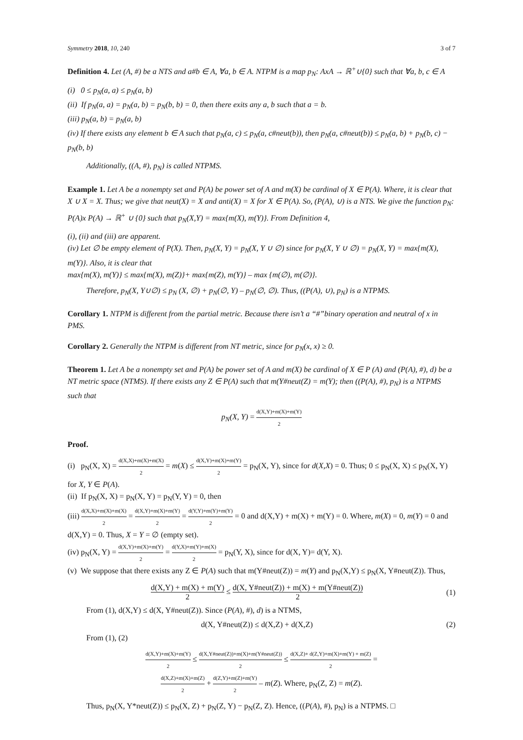Symmetry 2018, 10, 240 3 of 7
Definition 4. Let (A, #) be a NTS and a#b ∈ A, ∀a, b ∈ A. NTPM is a map p<sub>N</sub>: AxA → ℝ<sup>+</sup>∪{0} such that ∀a, b, c ∈ A
(i) 0 ≤ p<sub>N</sub>(a, a) ≤ p<sub>N</sub>(a, b)
(ii) If p<sub>N</sub>(a, a) = p<sub>N</sub>(a, b) = p<sub>N</sub>(b, b) = 0, then there exits any a, b such that a = b.
(iii) p<sub>N</sub>(a, b) = p<sub>N</sub>(a, b)
(iv) If there exists any element b ∈ A such that p<sub>N</sub>(a, c) ≤ p<sub>N</sub>(a, c#neut(b)), then p<sub>N</sub>(a, c#neut(b)) ≤ p<sub>N</sub>(a, b) + p<sub>N</sub>(b, c) − p<sub>N</sub>(b, b)
Additionally, ((A, #), p<sub>N</sub>) is called NTPMS.
Example 1. Let A be a nonempty set and P(A) be power set of A and m(X) be cardinal of X ∈ P(A). Where, it is clear that X ∪ X = X. Thus; we give that neut(X) = X and anti(X) = X for X ∈ P(A). So, (P(A), ∪) is a NTS. We give the function p<sub>N</sub>: P(A)x P(A) → ℝ<sup>+</sup> ∪ {0} such that p<sub>N</sub>(X,Y) = max{m(X), m(Y)}. From Definition 4,
(i), (ii) and (iii) are apparent.
(iv) Let ∅ be empty element of P(X). Then, p<sub>N</sub>(X, Y) = p<sub>N</sub>(X, Y ∪ ∅) since for p<sub>N</sub>(X, Y ∪ ∅) = p<sub>N</sub>(X, Y) = max{m(X), m(Y)}. Also, it is clear that
max{m(X), m(Y)} ≤ max{m(X), m(Z)}+ max{m(Z), m(Y)} – max {m(∅), m(∅)}.
Therefore, p<sub>N</sub>(X, Y∪∅) ≤ p<sub>N</sub> (X, ∅) + p<sub>N</sub>(∅, Y) – p<sub>N</sub>(∅, ∅). Thus, ((P(A), ∪), p<sub>N</sub>) is a NTPMS.
Corollary 1. NTPM is different from the partial metric. Because there isn’t a “#”binary operation and neutral of x in PMS.
Corollary 2. Generally the NTPM is different from NT metric, since for p<sub>N</sub>(x, x) ≥ 0.
Theorem 1. Let A be a nonempty set and P(A) be power set of A and m(X) be cardinal of X ∈ P (A) and (P(A), #), d) be a NT metric space (NTMS). If there exists any Z ∈ P(A) such that m(Y#neut(Z) = m(Y); then ((P(A), #), p<sub>N</sub>) is a NTPMS such that
p<sub>N</sub>(X, Y) = d(X,Y)+m(X)+m(Y) 2
Proof.
(i) p<sub>N</sub>(X, X) = d(X,X)+m(X)+m(X) 2 = m(X) ≤ d(X,Y)+m(X)+m(Y) 2 = p<sub>N</sub>(X, Y), since for d(X,X) = 0. Thus; 0 ≤ p<sub>N</sub>(X, X) ≤ p<sub>N</sub>(X, Y) for X, Y ∈ P(A).
(ii) If p<sub>N</sub>(X, X) = p<sub>N</sub>(X, Y) = p<sub>N</sub>(Y, Y) = 0, then
(iii) d(X,X)+m(X)+m(X) 2 = d(X,Y)+m(X)+m(Y) 2 = d(Y,Y)+m(Y)+m(Y) 2 = 0 and d(X,Y) + m(X) + m(Y) = 0. Where, m(X) = 0, m(Y) = 0 and d(X,Y) = 0. Thus, X = Y = ∅ (empty set).
(iv) p<sub>N</sub>(X, Y) = d(X,Y)+m(X)+m(Y) 2 = d(Y,X)+m(Y)+m(X) 2 = p<sub>N</sub>(Y, X), since for d(X, Y)= d(Y, X).
(v) We suppose that there exists any Z ∈ P(A) such that m(Y#neut(Z)) = m(Y) and p<sub>N</sub>(X,Y) ≤ p<sub>N</sub>(X, Y#neut(Z)). Thus,
d(X,Y) + m(X) + m(Y) 2 ≤ d(X, Y#neut(Z)) + m(X) + m(Y#neut(Z)) 2
(1)
From (1), d(X,Y) ≤ d(X, Y#neut(Z)). Since (P(A), #), d) is a NTMS,
d(X, Y#neut(Z)) ≤ d(X,Z) + d(X,Z)
(2)
From (1), (2)
d(X,Y)+m(X)+m(Y) 2 ≤ d(X,Y#neut(Z))+m(X)+m(Y#neut(Z)) 2 ≤ d(X,Z)+ d(Z,Y)+m(X)+m(Y) + m(Z) 2 =
d(X,Z)+m(X)+m(Z) 2 + d(Z,Y)+m(Z)+m(Y) 2 – m(Z). Where, p<sub>N</sub>(Z, Z) = m(Z).
Thus, p<sub>N</sub>(X, Y*neut(Z)) ≤ p<sub>N</sub>(X, Z) + p<sub>N</sub>(Z, Y) − p<sub>N</sub>(Z, Z). Hence, ((P(A), #), p<sub>N</sub>) is a NTPMS. □